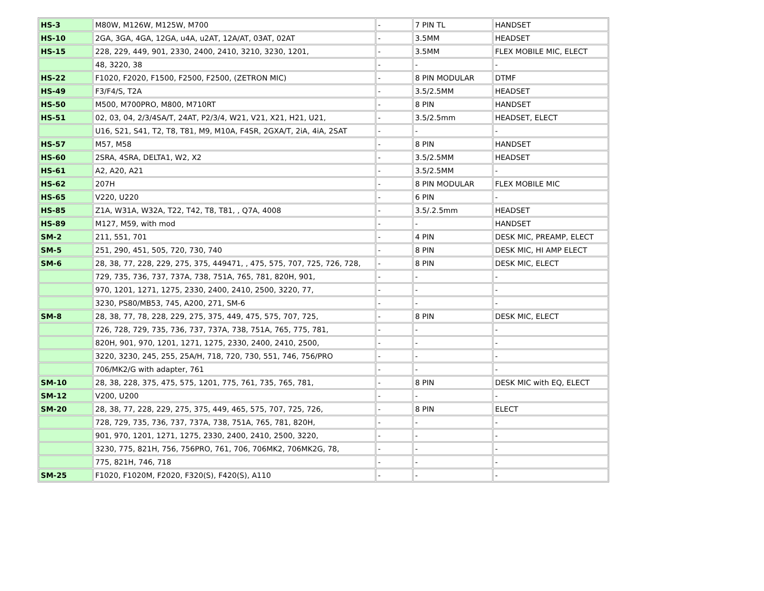| HS-3 | M80W, M126W, M125W, M700 | - | 7 PIN TL | HANDSET |
| HS-10 | 2GA, 3GA, 4GA, 12GA, u4A, u2AT, 12A/AT, 03AT, 02AT | - | 3.5MM | HEADSET |
| HS-15 | 228, 229, 449, 901, 2330, 2400, 2410, 3210, 3230, 1201, | - | 3.5MM | FLEX MOBILE MIC, ELECT |
| | 48, 3220, 38 | - | - | - |
| HS-22 | F1020, F2020, F1500, F2500, F2500, (ZETRON MIC) | - | 8 PIN MODULAR | DTMF |
| HS-49 | F3/F4/S, T2A | - | 3.5/2.5MM | HEADSET |
| HS-50 | M500, M700PRO, M800, M710RT | - | 8 PIN | HANDSET |
| HS-51 | 02, 03, 04, 2/3/4SA/T, 24AT, P2/3/4, W21, V21, X21, H21, U21, | - | 3.5/2.5mm | HEADSET, ELECT |
| | U16, S21, S41, T2, T8, T81, M9, M10A, F4SR, 2GXA/T, 2iA, 4iA, 2SAT | - | - | - |
| HS-57 | M57, M58 | - | 8 PIN | HANDSET |
| HS-60 | 2SRA, 4SRA, DELTA1, W2, X2 | - | 3.5/2.5MM | HEADSET |
| HS-61 | A2, A20, A21 | - | 3.5/2.5MM | - |
| HS-62 | 207H | - | 8 PIN MODULAR | FLEX MOBILE MIC |
| HS-65 | V220, U220 | - | 6 PIN | - |
| HS-85 | Z1A, W31A, W32A, T22, T42, T8, T81, , Q7A, 4008 | - | 3.5/.2.5mm | HEADSET |
| HS-89 | M127, M59, with mod | - | - | HANDSET |
| SM-2 | 211, 551, 701 | - | 4 PIN | DESK MIC, PREAMP, ELECT |
| SM-5 | 251, 290, 451, 505, 720, 730, 740 | - | 8 PIN | DESK MIC, HI AMP ELECT |
| SM-6 | 28, 38, 77, 228, 229, 275, 375, 449471, , 475, 575, 707, 725, 726, 728, | - | 8 PIN | DESK MIC, ELECT |
| | 729, 735, 736, 737, 737A, 738, 751A, 765, 781, 820H, 901, | - | - | - |
| | 970, 1201, 1271, 1275, 2330, 2400, 2410, 2500, 3220, 77, | - | - | - |
| | 3230, PS80/MB53, 745, A200, 271, SM-6 | - | - | - |
| SM-8 | 28, 38, 77, 78, 228, 229, 275, 375, 449, 475, 575, 707, 725, | - | 8 PIN | DESK MIC, ELECT |
| | 726, 728, 729, 735, 736, 737, 737A, 738, 751A, 765, 775, 781, | - | - | - |
| | 820H, 901, 970, 1201, 1271, 1275, 2330, 2400, 2410, 2500, | - | - | - |
| | 3220, 3230, 245, 255, 25A/H, 718, 720, 730, 551, 746, 756/PRO | - | - | - |
| | 706/MK2/G with adapter, 761 | - | - | - |
| SM-10 | 28, 38, 228, 375, 475, 575, 1201, 775, 761, 735, 765, 781, | - | 8 PIN | DESK MIC with EQ, ELECT |
| SM-12 | V200, U200 | - | - | - |
| SM-20 | 28, 38, 77, 228, 229, 275, 375, 449, 465, 575, 707, 725, 726, | - | 8 PIN | ELECT |
| | 728, 729, 735, 736, 737, 737A, 738, 751A, 765, 781, 820H, | - | - | - |
| | 901, 970, 1201, 1271, 1275, 2330, 2400, 2410, 2500, 3220, | - | - | - |
| | 3230, 775, 821H, 756, 756PRO, 761, 706, 706MK2, 706MK2G, 78, | - | - | - |
| | 775, 821H, 746, 718 | - | - | - |
| SM-25 | F1020, F1020M, F2020, F320(S), F420(S), A110 | - | - | - |